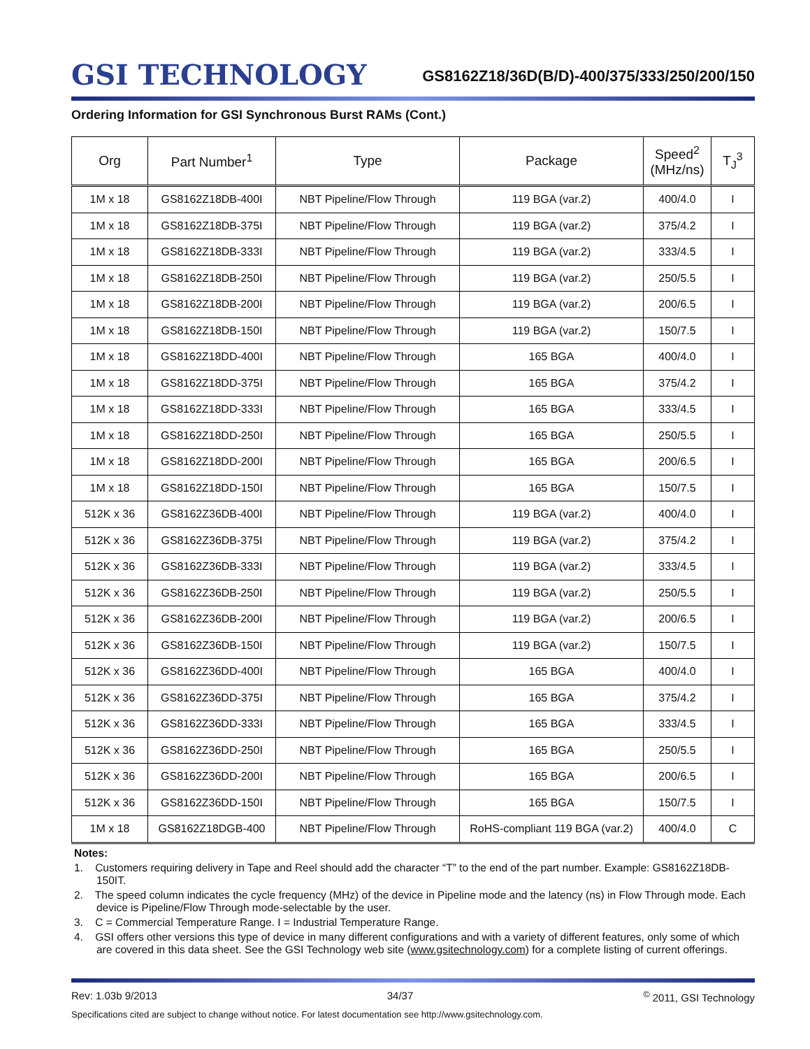GSI TECHNOLOGY
GS8162Z18/36D(B/D)-400/375/333/250/200/150
Ordering Information for GSI Synchronous Burst RAMs (Cont.)
| Org | Part Number<sup>1</sup> | Type | Package | Speed<sup>2</sup> (MHz/ns) | T<sub>J</sub><sup>3</sup> |
| --- | --- | --- | --- | --- | --- |
| 1M x 18 | GS8162Z18DB-400I | NBT Pipeline/Flow Through | 119 BGA (var.2) | 400/4.0 | I |
| 1M x 18 | GS8162Z18DB-375I | NBT Pipeline/Flow Through | 119 BGA (var.2) | 375/4.2 | I |
| 1M x 18 | GS8162Z18DB-333I | NBT Pipeline/Flow Through | 119 BGA (var.2) | 333/4.5 | I |
| 1M x 18 | GS8162Z18DB-250I | NBT Pipeline/Flow Through | 119 BGA (var.2) | 250/5.5 | I |
| 1M x 18 | GS8162Z18DB-200I | NBT Pipeline/Flow Through | 119 BGA (var.2) | 200/6.5 | I |
| 1M x 18 | GS8162Z18DB-150I | NBT Pipeline/Flow Through | 119 BGA (var.2) | 150/7.5 | I |
| 1M x 18 | GS8162Z18DD-400I | NBT Pipeline/Flow Through | 165 BGA | 400/4.0 | I |
| 1M x 18 | GS8162Z18DD-375I | NBT Pipeline/Flow Through | 165 BGA | 375/4.2 | I |
| 1M x 18 | GS8162Z18DD-333I | NBT Pipeline/Flow Through | 165 BGA | 333/4.5 | I |
| 1M x 18 | GS8162Z18DD-250I | NBT Pipeline/Flow Through | 165 BGA | 250/5.5 | I |
| 1M x 18 | GS8162Z18DD-200I | NBT Pipeline/Flow Through | 165 BGA | 200/6.5 | I |
| 1M x 18 | GS8162Z18DD-150I | NBT Pipeline/Flow Through | 165 BGA | 150/7.5 | I |
| 512K x 36 | GS8162Z36DB-400I | NBT Pipeline/Flow Through | 119 BGA (var.2) | 400/4.0 | I |
| 512K x 36 | GS8162Z36DB-375I | NBT Pipeline/Flow Through | 119 BGA (var.2) | 375/4.2 | I |
| 512K x 36 | GS8162Z36DB-333I | NBT Pipeline/Flow Through | 119 BGA (var.2) | 333/4.5 | I |
| 512K x 36 | GS8162Z36DB-250I | NBT Pipeline/Flow Through | 119 BGA (var.2) | 250/5.5 | I |
| 512K x 36 | GS8162Z36DB-200I | NBT Pipeline/Flow Through | 119 BGA (var.2) | 200/6.5 | I |
| 512K x 36 | GS8162Z36DB-150I | NBT Pipeline/Flow Through | 119 BGA (var.2) | 150/7.5 | I |
| 512K x 36 | GS8162Z36DD-400I | NBT Pipeline/Flow Through | 165 BGA | 400/4.0 | I |
| 512K x 36 | GS8162Z36DD-375I | NBT Pipeline/Flow Through | 165 BGA | 375/4.2 | I |
| 512K x 36 | GS8162Z36DD-333I | NBT Pipeline/Flow Through | 165 BGA | 333/4.5 | I |
| 512K x 36 | GS8162Z36DD-250I | NBT Pipeline/Flow Through | 165 BGA | 250/5.5 | I |
| 512K x 36 | GS8162Z36DD-200I | NBT Pipeline/Flow Through | 165 BGA | 200/6.5 | I |
| 512K x 36 | GS8162Z36DD-150I | NBT Pipeline/Flow Through | 165 BGA | 150/7.5 | I |
| 1M x 18 | GS8162Z18DGB-400 | NBT Pipeline/Flow Through | RoHS-compliant 119 BGA (var.2) | 400/4.0 | C |
Notes:
1. Customers requiring delivery in Tape and Reel should add the character “T” to the end of the part number. Example: GS8162Z18DB-150IT.
2. The speed column indicates the cycle frequency (MHz) of the device in Pipeline mode and the latency (ns) in Flow Through mode. Each device is Pipeline/Flow Through mode-selectable by the user.
3. C = Commercial Temperature Range. I = Industrial Temperature Range.
4. GSI offers other versions this type of device in many different configurations and with a variety of different features, only some of which are covered in this data sheet. See the GSI Technology web site (www.gsitechnology.com) for a complete listing of current offerings.
Rev: 1.03b 9/2013 34/37<sup>©</sup> 2011, GSI Technology
Specifications cited are subject to change without notice. For latest documentation see http://www.gsitechnology.com.